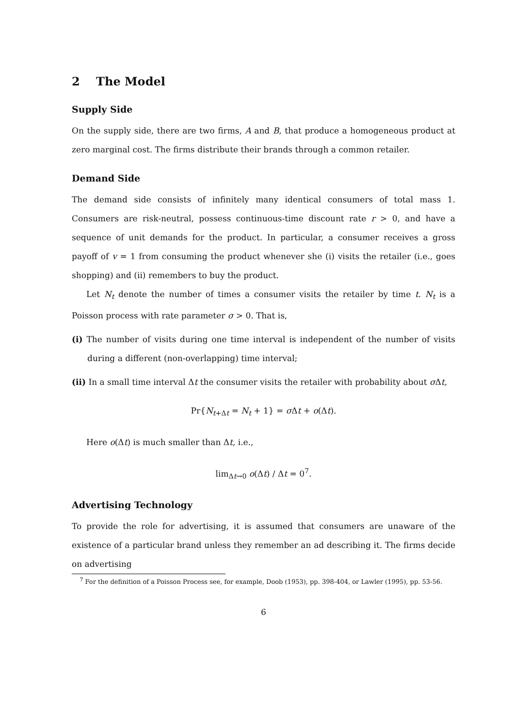2 The Model
Supply Side
On the supply side, there are two firms, A and B, that produce a homogeneous product at zero marginal cost. The firms distribute their brands through a common retailer.
Demand Side
The demand side consists of infinitely many identical consumers of total mass 1. Consumers are risk-neutral, possess continuous-time discount rate r > 0, and have a sequence of unit demands for the product. In particular, a consumer receives a gross payoff of v = 1 from consuming the product whenever she (i) visits the retailer (i.e., goes shopping) and (ii) remembers to buy the product.
Let N<sub>t</sub> denote the number of times a consumer visits the retailer by time t. N<sub>t</sub> is a Poisson process with rate parameter σ > 0. That is,
(i) The number of visits during one time interval is independent of the number of visits during a different (non-overlapping) time interval;
(ii) In a small time interval Δt the consumer visits the retailer with probability about σ Δt,
Pr{N<sub>t+Δt</sub> = N<sub>t</sub> + 1} = σ Δt + o(Δt).
Here o(Δt) is much smaller than Δt, i.e.,
lim<sub>Δt→0</sub> o(Δt) / Δt = 0<sup>7</sup>.
Advertising Technology
To provide the role for advertising, it is assumed that consumers are unaware of the existence of a particular brand unless they remember an ad describing it. The firms decide on advertising
<sup>7</sup> For the definition of a Poisson Process see, for example, Doob (1953), pp. 398-404, or Lawler (1995), pp. 53-56.
6